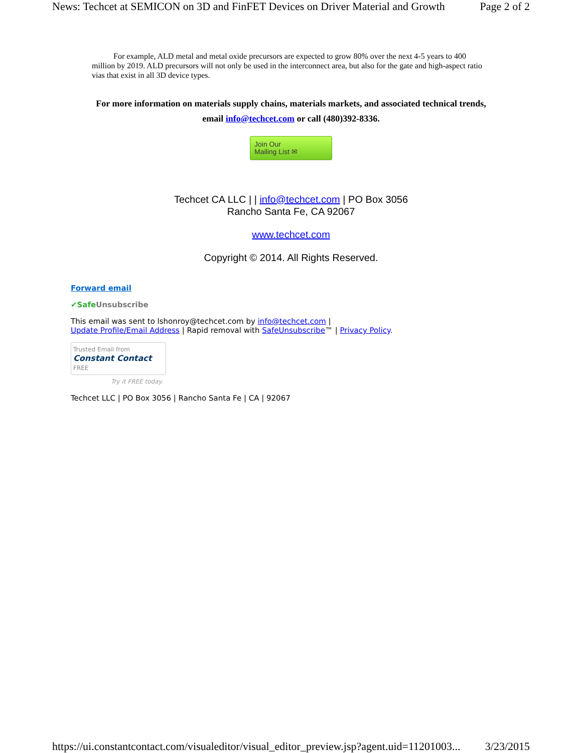News: Techcet at SEMICON on 3D and FinFET Devices on Driver Material and Growth Page 2 of 2
For example, ALD metal and metal oxide precursors are expected to grow 80% over the next 4-5 years to 400 million by 2019. ALD precursors will not only be used in the interconnect area, but also for the gate and high-aspect ratio vias that exist in all 3D device types.
For more information on materials supply chains, materials markets, and associated technical trends, email info@techcet.com or call (480)392-8336.
Join Our
Mailing List ✉
Techcet CA LLC | | info@techcet.com | PO Box 3056
Rancho Santa Fe, CA 92067
www.techcet.com
Copyright © 2014. All Rights Reserved.
Forward email
✔SafeUnsubscribe
This email was sent to lshonroy@techcet.com by info@techcet.com |
Update Profile/Email Address | Rapid removal with SafeUnsubscribe™ | Privacy Policy.
Trusted Email from
Constant Contact FREE
Try it FREE today.
Techcet LLC | PO Box 3056 | Rancho Santa Fe | CA | 92067
https://ui.constantcontact.com/visualeditor/visual_editor_preview.jsp?agent.uid=11201003... 3/23/2015